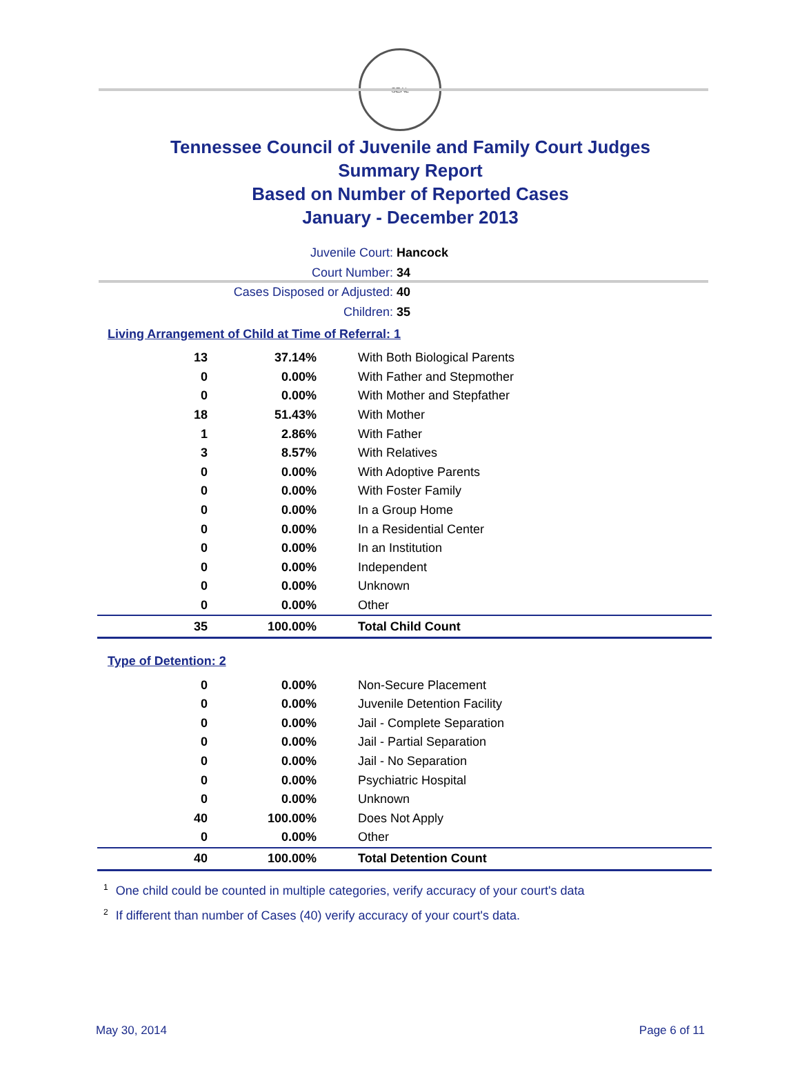SEAL
Tennessee Council of Juvenile and Family Court Judges
Summary Report
Based on Number of Reported Cases
January - December 2013
Juvenile Court: Hancock
Court Number: 34
Cases Disposed or Adjusted: 40
Children: 35
Living Arrangement of Child at Time of Referral: 1
| 13 | 37.14% | With Both Biological Parents |
| 0 | 0.00% | With Father and Stepmother |
| 0 | 0.00% | With Mother and Stepfather |
| 18 | 51.43% | With Mother |
| 1 | 2.86% | With Father |
| 3 | 8.57% | With Relatives |
| 0 | 0.00% | With Adoptive Parents |
| 0 | 0.00% | With Foster Family |
| 0 | 0.00% | In a Group Home |
| 0 | 0.00% | In a Residential Center |
| 0 | 0.00% | In an Institution |
| 0 | 0.00% | Independent |
| 0 | 0.00% | Unknown |
| 0 | 0.00% | Other |
| 35 | 100.00% | Total Child Count |
Type of Detention: 2
| 0 | 0.00% | Non-Secure Placement |
| 0 | 0.00% | Juvenile Detention Facility |
| 0 | 0.00% | Jail - Complete Separation |
| 0 | 0.00% | Jail - Partial Separation |
| 0 | 0.00% | Jail - No Separation |
| 0 | 0.00% | Psychiatric Hospital |
| 0 | 0.00% | Unknown |
| 40 | 100.00% | Does Not Apply |
| 0 | 0.00% | Other |
| 40 | 100.00% | Total Detention Count |
<sup>1</sup> One child could be counted in multiple categories, verify accuracy of your court's data
<sup>2</sup> If different than number of Cases (40) verify accuracy of your court's data.
May 30, 2014 Page 6 of 11